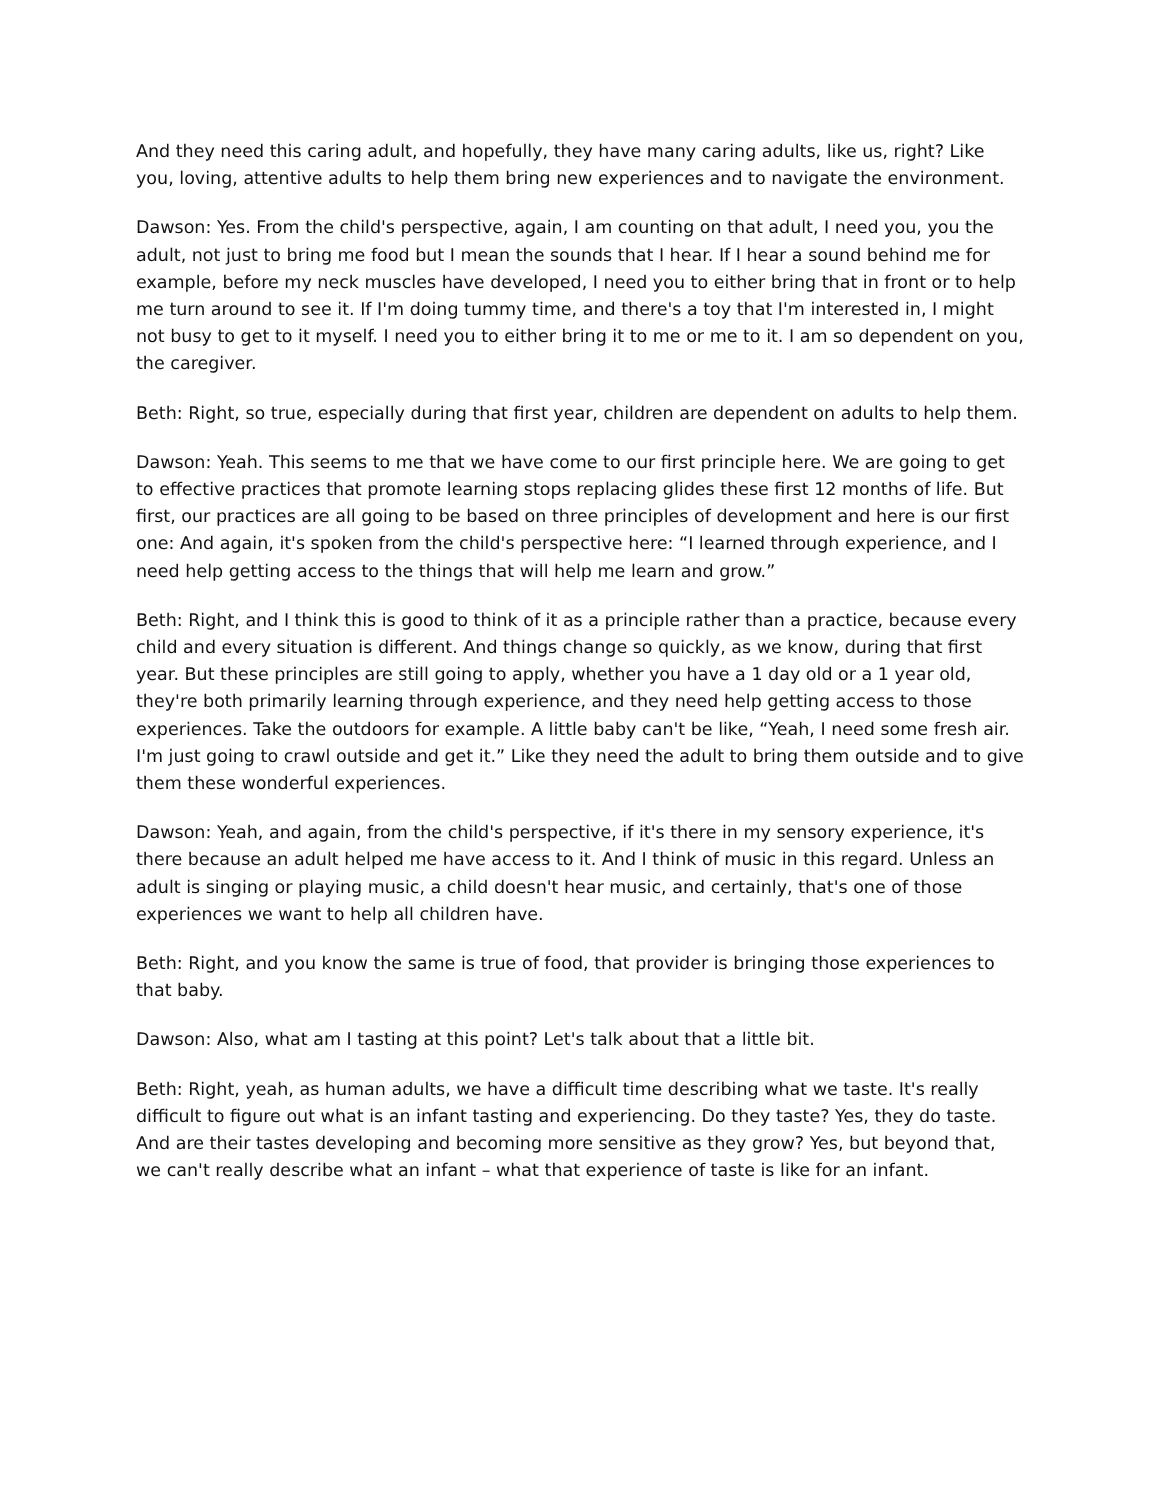And they need this caring adult, and hopefully, they have many caring adults, like us, right? Like you, loving, attentive adults to help them bring new experiences and to navigate the environment.
Dawson: Yes. From the child's perspective, again, I am counting on that adult, I need you, you the adult, not just to bring me food but I mean the sounds that I hear. If I hear a sound behind me for example, before my neck muscles have developed, I need you to either bring that in front or to help me turn around to see it. If I'm doing tummy time, and there's a toy that I'm interested in, I might not busy to get to it myself. I need you to either bring it to me or me to it. I am so dependent on you, the caregiver.
Beth: Right, so true, especially during that first year, children are dependent on adults to help them.
Dawson: Yeah. This seems to me that we have come to our first principle here. We are going to get to effective practices that promote learning stops replacing glides these first 12 months of life. But first, our practices are all going to be based on three principles of development and here is our first one: And again, it's spoken from the child's perspective here: “I learned through experience, and I need help getting access to the things that will help me learn and grow.”
Beth: Right, and I think this is good to think of it as a principle rather than a practice, because every child and every situation is different. And things change so quickly, as we know, during that first year. But these principles are still going to apply, whether you have a 1 day old or a 1 year old, they're both primarily learning through experience, and they need help getting access to those experiences. Take the outdoors for example. A little baby can't be like, “Yeah, I need some fresh air. I'm just going to crawl outside and get it.” Like they need the adult to bring them outside and to give them these wonderful experiences.
Dawson: Yeah, and again, from the child's perspective, if it's there in my sensory experience, it's there because an adult helped me have access to it. And I think of music in this regard. Unless an adult is singing or playing music, a child doesn't hear music, and certainly, that's one of those experiences we want to help all children have.
Beth: Right, and you know the same is true of food, that provider is bringing those experiences to that baby.
Dawson: Also, what am I tasting at this point? Let's talk about that a little bit.
Beth: Right, yeah, as human adults, we have a difficult time describing what we taste. It's really difficult to figure out what is an infant tasting and experiencing. Do they taste? Yes, they do taste. And are their tastes developing and becoming more sensitive as they grow? Yes, but beyond that, we can't really describe what an infant – what that experience of taste is like for an infant.